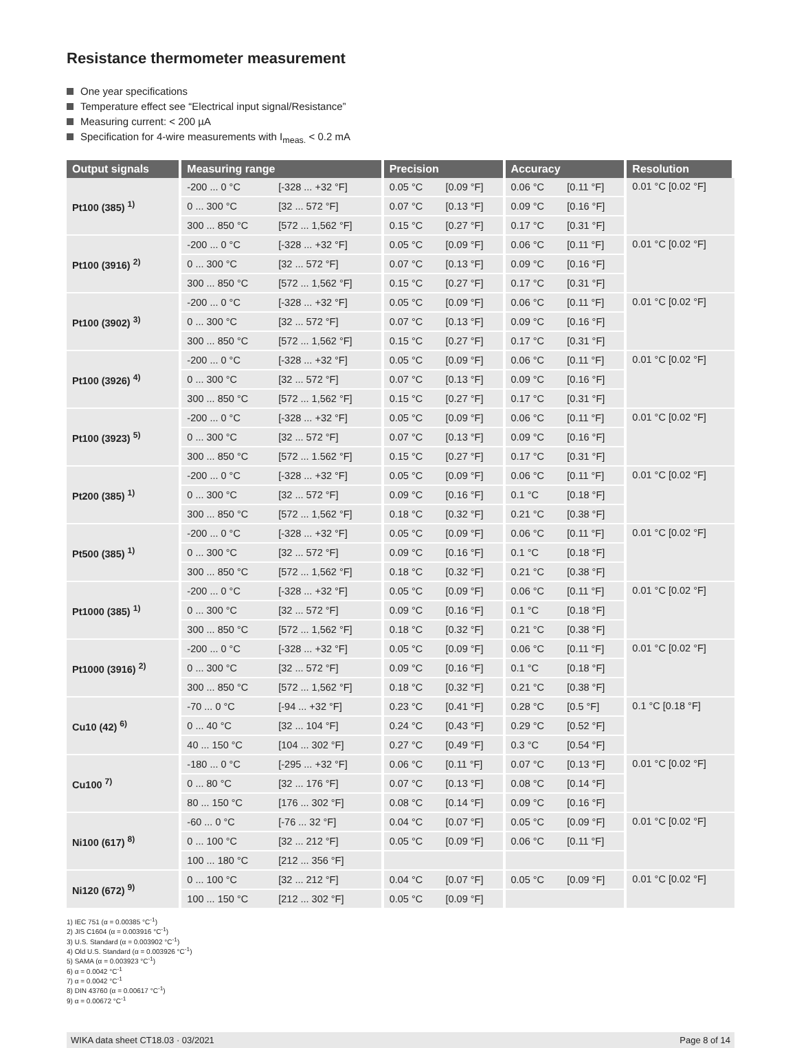Resistance thermometer measurement
One year specifications
Temperature effect see “Electrical input signal/Resistance”
Measuring current: < 200 µA
Specification for 4-wire measurements with I<sub>meas.</sub> < 0.2 mA
| Output signals | Measuring range | | Precision | | Accuracy | | Resolution |
| --- | --- | --- | --- | --- | --- | --- | --- |
| Pt100 (385) <sup>1)</sup> | -200 ... 0 °C | [-328 ... +32 °F] | 0.05 °C | [0.09 °F] | 0.06 °C | [0.11 °F] | 0.01 °C [0.02 °F] |
| | 0 ... 300 °C | [32 ... 572 °F] | 0.07 °C | [0.13 °F] | 0.09 °C | [0.16 °F] | |
| | 300 ... 850 °C | [572 ... 1,562 °F] | 0.15 °C | [0.27 °F] | 0.17 °C | [0.31 °F] | |
| Pt100 (3916) <sup>2)</sup> | -200 ... 0 °C | [-328 ... +32 °F] | 0.05 °C | [0.09 °F] | 0.06 °C | [0.11 °F] | 0.01 °C [0.02 °F] |
| | 0 ... 300 °C | [32 ... 572 °F] | 0.07 °C | [0.13 °F] | 0.09 °C | [0.16 °F] | |
| | 300 ... 850 °C | [572 ... 1,562 °F] | 0.15 °C | [0.27 °F] | 0.17 °C | [0.31 °F] | |
| Pt100 (3902) <sup>3)</sup> | -200 ... 0 °C | [-328 ... +32 °F] | 0.05 °C | [0.09 °F] | 0.06 °C | [0.11 °F] | 0.01 °C [0.02 °F] |
| | 0 ... 300 °C | [32 ... 572 °F] | 0.07 °C | [0.13 °F] | 0.09 °C | [0.16 °F] | |
| | 300 ... 850 °C | [572 ... 1,562 °F] | 0.15 °C | [0.27 °F] | 0.17 °C | [0.31 °F] | |
| Pt100 (3926) <sup>4)</sup> | -200 ... 0 °C | [-328 ... +32 °F] | 0.05 °C | [0.09 °F] | 0.06 °C | [0.11 °F] | 0.01 °C [0.02 °F] |
| | 0 ... 300 °C | [32 ... 572 °F] | 0.07 °C | [0.13 °F] | 0.09 °C | [0.16 °F] | |
| | 300 ... 850 °C | [572 ... 1,562 °F] | 0.15 °C | [0.27 °F] | 0.17 °C | [0.31 °F] | |
| Pt100 (3923) <sup>5)</sup> | -200 ... 0 °C | [-328 ... +32 °F] | 0.05 °C | [0.09 °F] | 0.06 °C | [0.11 °F] | 0.01 °C [0.02 °F] |
| | 0 ... 300 °C | [32 ... 572 °F] | 0.07 °C | [0.13 °F] | 0.09 °C | [0.16 °F] | |
| | 300 ... 850 °C | [572 ... 1.562 °F] | 0.15 °C | [0.27 °F] | 0.17 °C | [0.31 °F] | |
| Pt200 (385) <sup>1)</sup> | -200 ... 0 °C | [-328 ... +32 °F] | 0.05 °C | [0.09 °F] | 0.06 °C | [0.11 °F] | 0.01 °C [0.02 °F] |
| | 0 ... 300 °C | [32 ... 572 °F] | 0.09 °C | [0.16 °F] | 0.1 °C | [0.18 °F] | |
| | 300 ... 850 °C | [572 ... 1,562 °F] | 0.18 °C | [0.32 °F] | 0.21 °C | [0.38 °F] | |
| Pt500 (385) <sup>1)</sup> | -200 ... 0 °C | [-328 ... +32 °F] | 0.05 °C | [0.09 °F] | 0.06 °C | [0.11 °F] | 0.01 °C [0.02 °F] |
| | 0 ... 300 °C | [32 ... 572 °F] | 0.09 °C | [0.16 °F] | 0.1 °C | [0.18 °F] | |
| | 300 ... 850 °C | [572 ... 1,562 °F] | 0.18 °C | [0.32 °F] | 0.21 °C | [0.38 °F] | |
| Pt1000 (385) <sup>1)</sup> | -200 ... 0 °C | [-328 ... +32 °F] | 0.05 °C | [0.09 °F] | 0.06 °C | [0.11 °F] | 0.01 °C [0.02 °F] |
| | 0 ... 300 °C | [32 ... 572 °F] | 0.09 °C | [0.16 °F] | 0.1 °C | [0.18 °F] | |
| | 300 ... 850 °C | [572 ... 1,562 °F] | 0.18 °C | [0.32 °F] | 0.21 °C | [0.38 °F] | |
| Pt1000 (3916) <sup>2)</sup> | -200 ... 0 °C | [-328 ... +32 °F] | 0.05 °C | [0.09 °F] | 0.06 °C | [0.11 °F] | 0.01 °C [0.02 °F] |
| | 0 ... 300 °C | [32 ... 572 °F] | 0.09 °C | [0.16 °F] | 0.1 °C | [0.18 °F] | |
| | 300 ... 850 °C | [572 ... 1,562 °F] | 0.18 °C | [0.32 °F] | 0.21 °C | [0.38 °F] | |
| Cu10 (42) <sup>6)</sup> | -70 ... 0 °C | [-94 ... +32 °F] | 0.23 °C | [0.41 °F] | 0.28 °C | [0.5 °F] | 0.1 °C [0.18 °F] |
| | 0 ... 40 °C | [32 ... 104 °F] | 0.24 °C | [0.43 °F] | 0.29 °C | [0.52 °F] | |
| | 40 ... 150 °C | [104 ... 302 °F] | 0.27 °C | [0.49 °F] | 0.3 °C | [0.54 °F] | |
| Cu100 <sup>7)</sup> | -180 ... 0 °C | [-295 ... +32 °F] | 0.06 °C | [0.11 °F] | 0.07 °C | [0.13 °F] | 0.01 °C [0.02 °F] |
| | 0 ... 80 °C | [32 ... 176 °F] | 0.07 °C | [0.13 °F] | 0.08 °C | [0.14 °F] | |
| | 80 ... 150 °C | [176 ... 302 °F] | 0.08 °C | [0.14 °F] | 0.09 °C | [0.16 °F] | |
| Ni100 (617) <sup>8)</sup> | -60 ... 0 °C | [-76 ... 32 °F] | 0.04 °C | [0.07 °F] | 0.05 °C | [0.09 °F] | 0.01 °C [0.02 °F] |
| | 0 ... 100 °C | [32 ... 212 °F] | 0.05 °C | [0.09 °F] | 0.06 °C | [0.11 °F] | |
| | 100 ... 180 °C | [212 ... 356 °F] | | | | | |
| Ni120 (672) <sup>9)</sup> | 0 ... 100 °C | [32 ... 212 °F] | 0.04 °C | [0.07 °F] | 0.05 °C | [0.09 °F] | 0.01 °C [0.02 °F] |
| | 100 ... 150 °C | [212 ... 302 °F] | 0.05 °C | [0.09 °F] | | | |
1) IEC 751 (α = 0.00385 °C<sup>-1</sup>)
2) JIS C1604 (α = 0.003916 °C<sup>-1</sup>)
3) U.S. Standard (α = 0.003902 °C<sup>-1</sup>)
4) Old U.S. Standard (α = 0.003926 °C<sup>-1</sup>)
5) SAMA (α = 0.003923 °C<sup>-1</sup>)
6) α = 0.0042 °C<sup>-1</sup>
7) α = 0.0042 °C<sup>-1</sup>
8) DIN 43760 (α = 0.00617 °C<sup>-1</sup>)
9) α = 0.00672 °C<sup>-1</sup>
WIKA data sheet CT18.03 · 03/2021 Page 8 of 14